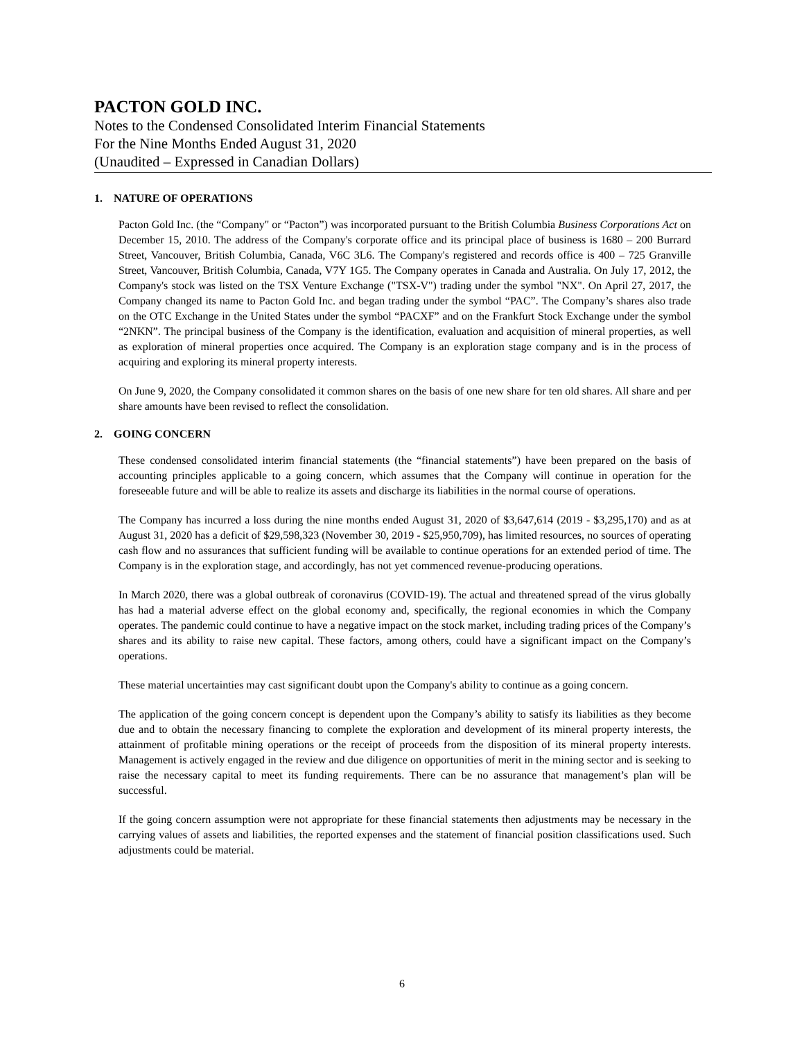PACTON GOLD INC.
Notes to the Condensed Consolidated Interim Financial Statements
For the Nine Months Ended August 31, 2020
(Unaudited – Expressed in Canadian Dollars)
1. NATURE OF OPERATIONS
Pacton Gold Inc. (the “Company" or “Pacton”) was incorporated pursuant to the British Columbia Business Corporations Act on December 15, 2010. The address of the Company's corporate office and its principal place of business is 1680 – 200 Burrard Street, Vancouver, British Columbia, Canada, V6C 3L6. The Company's registered and records office is 400 – 725 Granville Street, Vancouver, British Columbia, Canada, V7Y 1G5. The Company operates in Canada and Australia. On July 17, 2012, the Company's stock was listed on the TSX Venture Exchange ("TSX-V") trading under the symbol "NX". On April 27, 2017, the Company changed its name to Pacton Gold Inc. and began trading under the symbol “PAC”. The Company’s shares also trade on the OTC Exchange in the United States under the symbol “PACXF” and on the Frankfurt Stock Exchange under the symbol “2NKN”. The principal business of the Company is the identification, evaluation and acquisition of mineral properties, as well as exploration of mineral properties once acquired. The Company is an exploration stage company and is in the process of acquiring and exploring its mineral property interests.
On June 9, 2020, the Company consolidated it common shares on the basis of one new share for ten old shares. All share and per share amounts have been revised to reflect the consolidation.
2. GOING CONCERN
These condensed consolidated interim financial statements (the “financial statements”) have been prepared on the basis of accounting principles applicable to a going concern, which assumes that the Company will continue in operation for the foreseeable future and will be able to realize its assets and discharge its liabilities in the normal course of operations.
The Company has incurred a loss during the nine months ended August 31, 2020 of $3,647,614 (2019 - $3,295,170) and as at August 31, 2020 has a deficit of $29,598,323 (November 30, 2019 - $25,950,709), has limited resources, no sources of operating cash flow and no assurances that sufficient funding will be available to continue operations for an extended period of time. The Company is in the exploration stage, and accordingly, has not yet commenced revenue-producing operations.
In March 2020, there was a global outbreak of coronavirus (COVID-19). The actual and threatened spread of the virus globally has had a material adverse effect on the global economy and, specifically, the regional economies in which the Company operates. The pandemic could continue to have a negative impact on the stock market, including trading prices of the Company’s shares and its ability to raise new capital. These factors, among others, could have a significant impact on the Company’s operations.
These material uncertainties may cast significant doubt upon the Company's ability to continue as a going concern.
The application of the going concern concept is dependent upon the Company’s ability to satisfy its liabilities as they become due and to obtain the necessary financing to complete the exploration and development of its mineral property interests, the attainment of profitable mining operations or the receipt of proceeds from the disposition of its mineral property interests. Management is actively engaged in the review and due diligence on opportunities of merit in the mining sector and is seeking to raise the necessary capital to meet its funding requirements. There can be no assurance that management’s plan will be successful.
If the going concern assumption were not appropriate for these financial statements then adjustments may be necessary in the carrying values of assets and liabilities, the reported expenses and the statement of financial position classifications used. Such adjustments could be material.
6